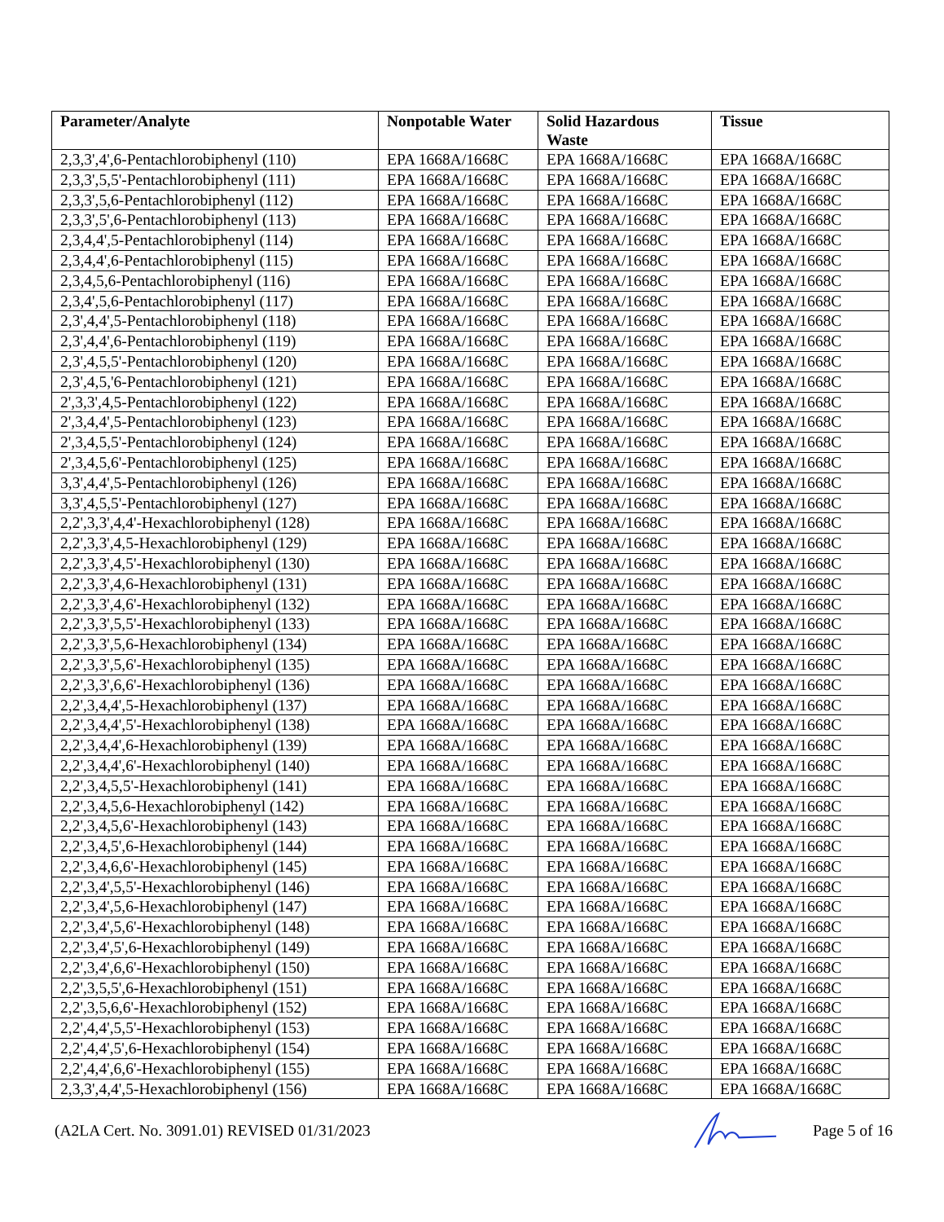| Parameter/Analyte | Nonpotable Water | Solid Hazardous Waste | Tissue |
| --- | --- | --- | --- |
| 2,3,3',4',6-Pentachlorobiphenyl (110) | EPA 1668A/1668C | EPA 1668A/1668C | EPA 1668A/1668C |
| 2,3,3',5,5'-Pentachlorobiphenyl (111) | EPA 1668A/1668C | EPA 1668A/1668C | EPA 1668A/1668C |
| 2,3,3',5,6-Pentachlorobiphenyl (112) | EPA 1668A/1668C | EPA 1668A/1668C | EPA 1668A/1668C |
| 2,3,3',5',6-Pentachlorobiphenyl (113) | EPA 1668A/1668C | EPA 1668A/1668C | EPA 1668A/1668C |
| 2,3,4,4',5-Pentachlorobiphenyl (114) | EPA 1668A/1668C | EPA 1668A/1668C | EPA 1668A/1668C |
| 2,3,4,4',6-Pentachlorobiphenyl (115) | EPA 1668A/1668C | EPA 1668A/1668C | EPA 1668A/1668C |
| 2,3,4,5,6-Pentachlorobiphenyl (116) | EPA 1668A/1668C | EPA 1668A/1668C | EPA 1668A/1668C |
| 2,3,4',5,6-Pentachlorobiphenyl (117) | EPA 1668A/1668C | EPA 1668A/1668C | EPA 1668A/1668C |
| 2,3',4,4',5-Pentachlorobiphenyl (118) | EPA 1668A/1668C | EPA 1668A/1668C | EPA 1668A/1668C |
| 2,3',4,4',6-Pentachlorobiphenyl (119) | EPA 1668A/1668C | EPA 1668A/1668C | EPA 1668A/1668C |
| 2,3',4,5,5'-Pentachlorobiphenyl (120) | EPA 1668A/1668C | EPA 1668A/1668C | EPA 1668A/1668C |
| 2,3',4,5,'6-Pentachlorobiphenyl (121) | EPA 1668A/1668C | EPA 1668A/1668C | EPA 1668A/1668C |
| 2',3,3',4,5-Pentachlorobiphenyl (122) | EPA 1668A/1668C | EPA 1668A/1668C | EPA 1668A/1668C |
| 2',3,4,4',5-Pentachlorobiphenyl (123) | EPA 1668A/1668C | EPA 1668A/1668C | EPA 1668A/1668C |
| 2',3,4,5,5'-Pentachlorobiphenyl (124) | EPA 1668A/1668C | EPA 1668A/1668C | EPA 1668A/1668C |
| 2',3,4,5,6'-Pentachlorobiphenyl (125) | EPA 1668A/1668C | EPA 1668A/1668C | EPA 1668A/1668C |
| 3,3',4,4',5-Pentachlorobiphenyl (126) | EPA 1668A/1668C | EPA 1668A/1668C | EPA 1668A/1668C |
| 3,3',4,5,5'-Pentachlorobiphenyl (127) | EPA 1668A/1668C | EPA 1668A/1668C | EPA 1668A/1668C |
| 2,2',3,3',4,4'-Hexachlorobiphenyl (128) | EPA 1668A/1668C | EPA 1668A/1668C | EPA 1668A/1668C |
| 2,2',3,3',4,5-Hexachlorobiphenyl (129) | EPA 1668A/1668C | EPA 1668A/1668C | EPA 1668A/1668C |
| 2,2',3,3',4,5'-Hexachlorobiphenyl (130) | EPA 1668A/1668C | EPA 1668A/1668C | EPA 1668A/1668C |
| 2,2',3,3',4,6-Hexachlorobiphenyl (131) | EPA 1668A/1668C | EPA 1668A/1668C | EPA 1668A/1668C |
| 2,2',3,3',4,6'-Hexachlorobiphenyl (132) | EPA 1668A/1668C | EPA 1668A/1668C | EPA 1668A/1668C |
| 2,2',3,3',5,5'-Hexachlorobiphenyl (133) | EPA 1668A/1668C | EPA 1668A/1668C | EPA 1668A/1668C |
| 2,2',3,3',5,6-Hexachlorobiphenyl (134) | EPA 1668A/1668C | EPA 1668A/1668C | EPA 1668A/1668C |
| 2,2',3,3',5,6'-Hexachlorobiphenyl (135) | EPA 1668A/1668C | EPA 1668A/1668C | EPA 1668A/1668C |
| 2,2',3,3',6,6'-Hexachlorobiphenyl (136) | EPA 1668A/1668C | EPA 1668A/1668C | EPA 1668A/1668C |
| 2,2',3,4,4',5-Hexachlorobiphenyl (137) | EPA 1668A/1668C | EPA 1668A/1668C | EPA 1668A/1668C |
| 2,2',3,4,4',5'-Hexachlorobiphenyl (138) | EPA 1668A/1668C | EPA 1668A/1668C | EPA 1668A/1668C |
| 2,2',3,4,4',6-Hexachlorobiphenyl (139) | EPA 1668A/1668C | EPA 1668A/1668C | EPA 1668A/1668C |
| 2,2',3,4,4',6'-Hexachlorobiphenyl (140) | EPA 1668A/1668C | EPA 1668A/1668C | EPA 1668A/1668C |
| 2,2',3,4,5,5'-Hexachlorobiphenyl (141) | EPA 1668A/1668C | EPA 1668A/1668C | EPA 1668A/1668C |
| 2,2',3,4,5,6-Hexachlorobiphenyl (142) | EPA 1668A/1668C | EPA 1668A/1668C | EPA 1668A/1668C |
| 2,2',3,4,5,6'-Hexachlorobiphenyl (143) | EPA 1668A/1668C | EPA 1668A/1668C | EPA 1668A/1668C |
| 2,2',3,4,5',6-Hexachlorobiphenyl (144) | EPA 1668A/1668C | EPA 1668A/1668C | EPA 1668A/1668C |
| 2,2',3,4,6,6'-Hexachlorobiphenyl (145) | EPA 1668A/1668C | EPA 1668A/1668C | EPA 1668A/1668C |
| 2,2',3,4',5,5'-Hexachlorobiphenyl (146) | EPA 1668A/1668C | EPA 1668A/1668C | EPA 1668A/1668C |
| 2,2',3,4',5,6-Hexachlorobiphenyl (147) | EPA 1668A/1668C | EPA 1668A/1668C | EPA 1668A/1668C |
| 2,2',3,4',5,6'-Hexachlorobiphenyl (148) | EPA 1668A/1668C | EPA 1668A/1668C | EPA 1668A/1668C |
| 2,2',3,4',5',6-Hexachlorobiphenyl (149) | EPA 1668A/1668C | EPA 1668A/1668C | EPA 1668A/1668C |
| 2,2',3,4',6,6'-Hexachlorobiphenyl (150) | EPA 1668A/1668C | EPA 1668A/1668C | EPA 1668A/1668C |
| 2,2',3,5,5',6-Hexachlorobiphenyl (151) | EPA 1668A/1668C | EPA 1668A/1668C | EPA 1668A/1668C |
| 2,2',3,5,6,6'-Hexachlorobiphenyl (152) | EPA 1668A/1668C | EPA 1668A/1668C | EPA 1668A/1668C |
| 2,2',4,4',5,5'-Hexachlorobiphenyl (153) | EPA 1668A/1668C | EPA 1668A/1668C | EPA 1668A/1668C |
| 2,2',4,4',5',6-Hexachlorobiphenyl (154) | EPA 1668A/1668C | EPA 1668A/1668C | EPA 1668A/1668C |
| 2,2',4,4',6,6'-Hexachlorobiphenyl (155) | EPA 1668A/1668C | EPA 1668A/1668C | EPA 1668A/1668C |
| 2,3,3',4,4',5-Hexachlorobiphenyl (156) | EPA 1668A/1668C | EPA 1668A/1668C | EPA 1668A/1668C |
(A2LA Cert. No. 3091.01) REVISED 01/31/2023
Page 5 of 16